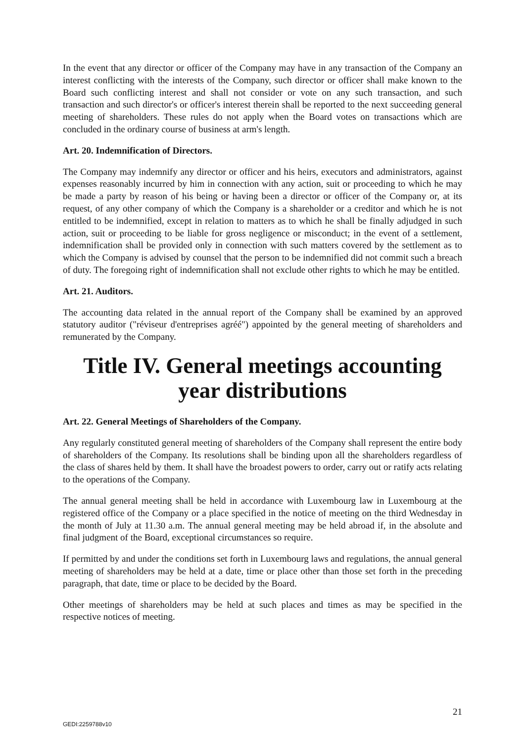In the event that any director or officer of the Company may have in any transaction of the Company an interest conflicting with the interests of the Company, such director or officer shall make known to the Board such conflicting interest and shall not consider or vote on any such transaction, and such transaction and such director's or officer's interest therein shall be reported to the next succeeding general meeting of shareholders. These rules do not apply when the Board votes on transactions which are concluded in the ordinary course of business at arm's length.
Art. 20. Indemnification of Directors.
The Company may indemnify any director or officer and his heirs, executors and administrators, against expenses reasonably incurred by him in connection with any action, suit or proceeding to which he may be made a party by reason of his being or having been a director or officer of the Company or, at its request, of any other company of which the Company is a shareholder or a creditor and which he is not entitled to be indemnified, except in relation to matters as to which he shall be finally adjudged in such action, suit or proceeding to be liable for gross negligence or misconduct; in the event of a settlement, indemnification shall be provided only in connection with such matters covered by the settlement as to which the Company is advised by counsel that the person to be indemnified did not commit such a breach of duty. The foregoing right of indemnification shall not exclude other rights to which he may be entitled.
Art. 21. Auditors.
The accounting data related in the annual report of the Company shall be examined by an approved statutory auditor ("réviseur d'entreprises agréé") appointed by the general meeting of shareholders and remunerated by the Company.
Title IV. General meetings accounting year distributions
Art. 22. General Meetings of Shareholders of the Company.
Any regularly constituted general meeting of shareholders of the Company shall represent the entire body of shareholders of the Company. Its resolutions shall be binding upon all the shareholders regardless of the class of shares held by them. It shall have the broadest powers to order, carry out or ratify acts relating to the operations of the Company.
The annual general meeting shall be held in accordance with Luxembourg law in Luxembourg at the registered office of the Company or a place specified in the notice of meeting on the third Wednesday in the month of July at 11.30 a.m. The annual general meeting may be held abroad if, in the absolute and final judgment of the Board, exceptional circumstances so require.
If permitted by and under the conditions set forth in Luxembourg laws and regulations, the annual general meeting of shareholders may be held at a date, time or place other than those set forth in the preceding paragraph, that date, time or place to be decided by the Board.
Other meetings of shareholders may be held at such places and times as may be specified in the respective notices of meeting.
21
GEDI:2259788v10